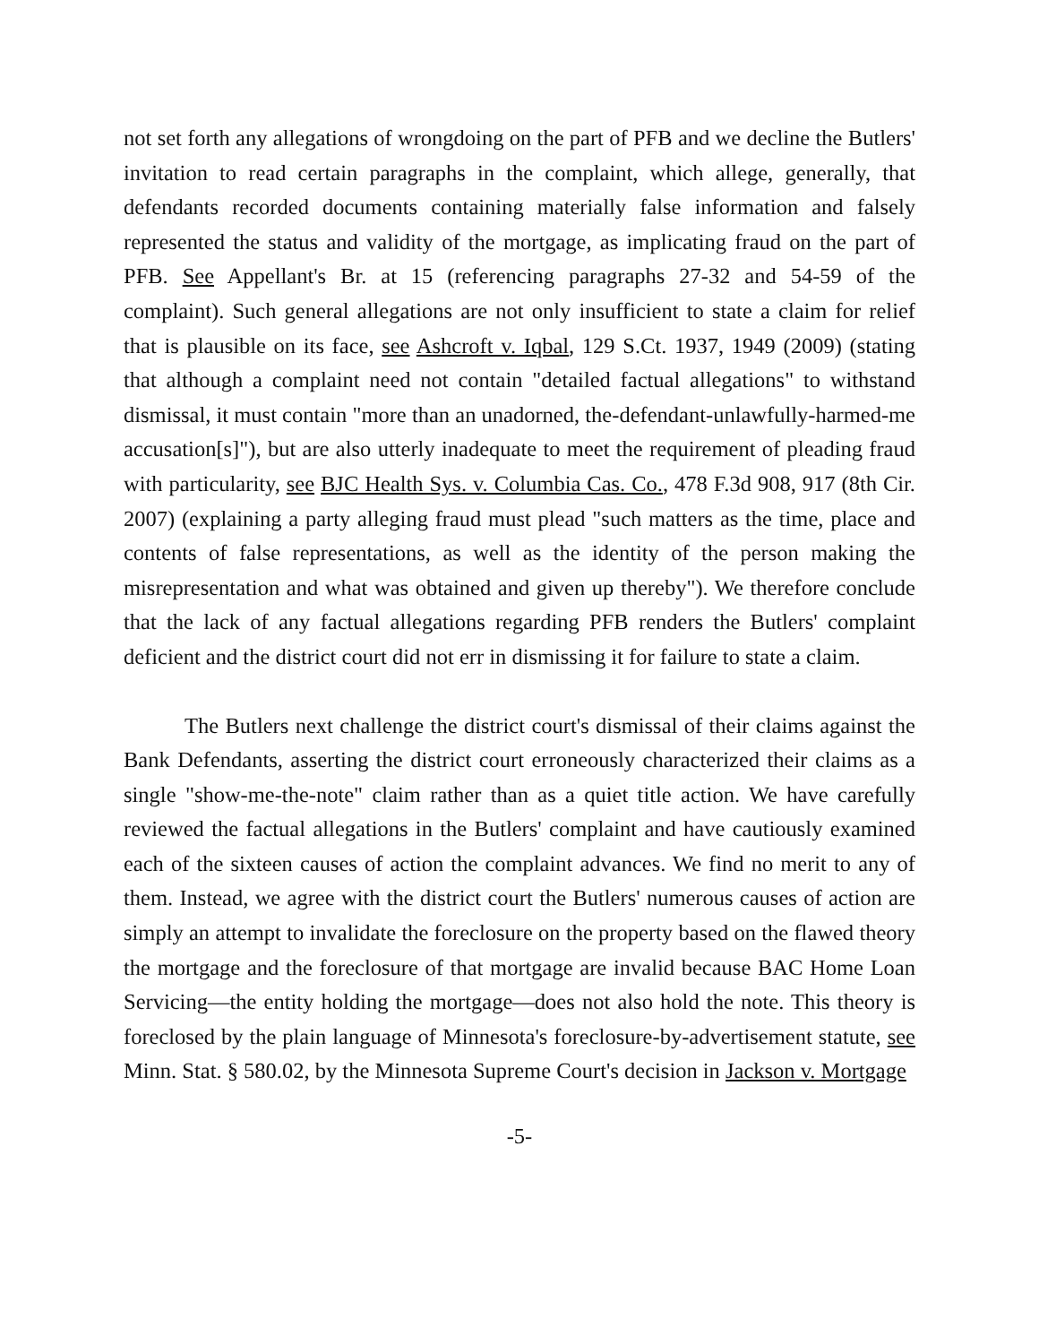not set forth any allegations of wrongdoing on the part of PFB and we decline the Butlers' invitation to read certain paragraphs in the complaint, which allege, generally, that defendants recorded documents containing materially false information and falsely represented the status and validity of the mortgage, as implicating fraud on the part of PFB. See Appellant's Br. at 15 (referencing paragraphs 27-32 and 54-59 of the complaint). Such general allegations are not only insufficient to state a claim for relief that is plausible on its face, see Ashcroft v. Iqbal, 129 S.Ct. 1937, 1949 (2009) (stating that although a complaint need not contain "detailed factual allegations" to withstand dismissal, it must contain "more than an unadorned, the-defendant-unlawfully-harmed-me accusation[s]"), but are also utterly inadequate to meet the requirement of pleading fraud with particularity, see BJC Health Sys. v. Columbia Cas. Co., 478 F.3d 908, 917 (8th Cir. 2007) (explaining a party alleging fraud must plead "such matters as the time, place and contents of false representations, as well as the identity of the person making the misrepresentation and what was obtained and given up thereby"). We therefore conclude that the lack of any factual allegations regarding PFB renders the Butlers' complaint deficient and the district court did not err in dismissing it for failure to state a claim.
The Butlers next challenge the district court's dismissal of their claims against the Bank Defendants, asserting the district court erroneously characterized their claims as a single "show-me-the-note" claim rather than as a quiet title action. We have carefully reviewed the factual allegations in the Butlers' complaint and have cautiously examined each of the sixteen causes of action the complaint advances. We find no merit to any of them. Instead, we agree with the district court the Butlers' numerous causes of action are simply an attempt to invalidate the foreclosure on the property based on the flawed theory the mortgage and the foreclosure of that mortgage are invalid because BAC Home Loan Servicing—the entity holding the mortgage—does not also hold the note. This theory is foreclosed by the plain language of Minnesota's foreclosure-by-advertisement statute, see Minn. Stat. § 580.02, by the Minnesota Supreme Court's decision in Jackson v. Mortgage
-5-